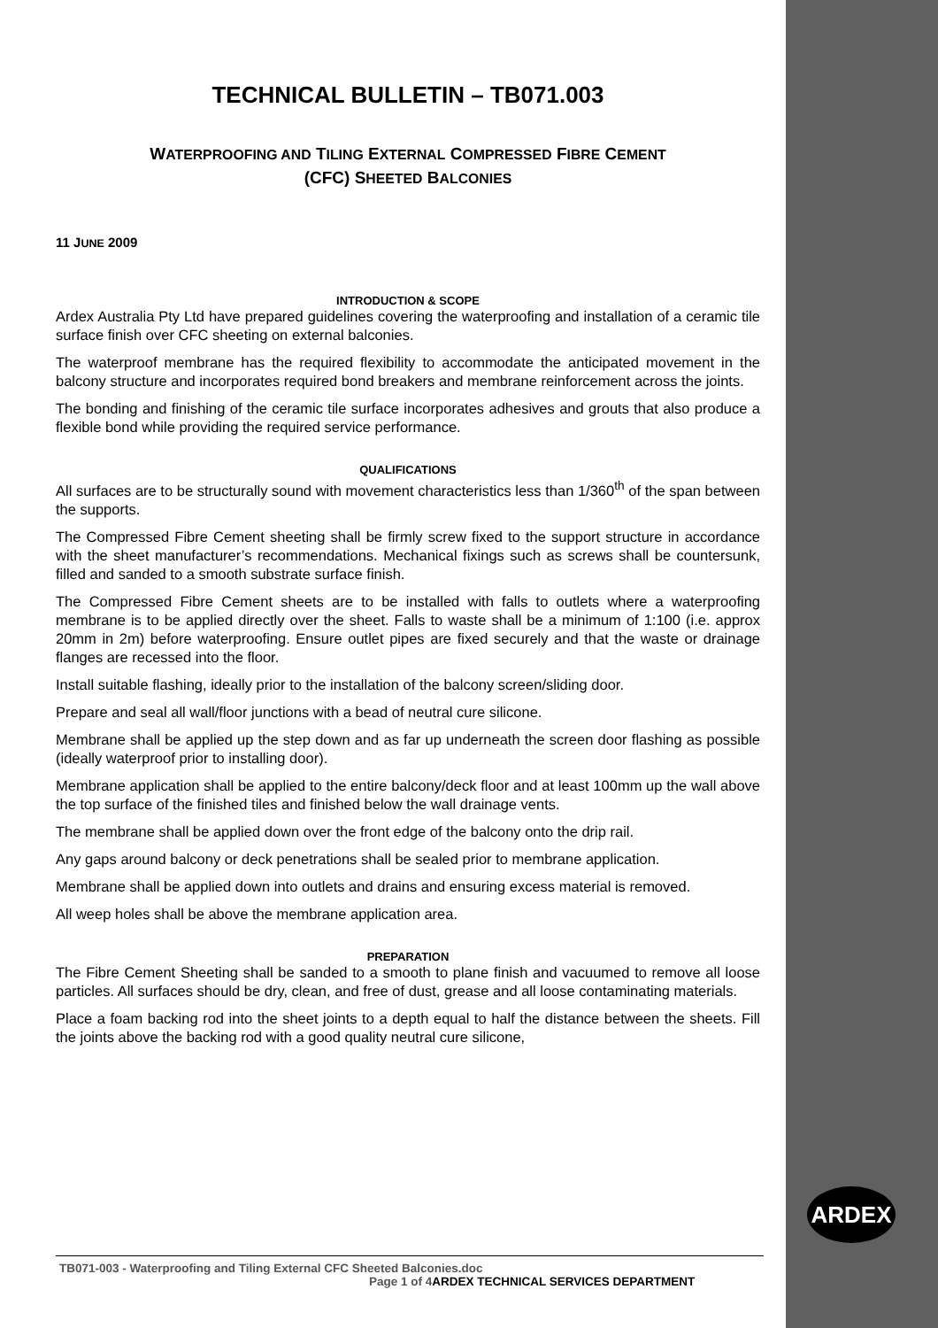TECHNICAL BULLETIN – TB071.003
WATERPROOFING AND TILING EXTERNAL COMPRESSED FIBRE CEMENT
(CFC) SHEETED BALCONIES
11 JUNE 2009
INTRODUCTION & SCOPE
Ardex Australia Pty Ltd have prepared guidelines covering the waterproofing and installation of a ceramic tile surface finish over CFC sheeting on external balconies.
The waterproof membrane has the required flexibility to accommodate the anticipated movement in the balcony structure and incorporates required bond breakers and membrane reinforcement across the joints.
The bonding and finishing of the ceramic tile surface incorporates adhesives and grouts that also produce a flexible bond while providing the required service performance.
QUALIFICATIONS
All surfaces are to be structurally sound with movement characteristics less than 1/360<sup>th</sup> of the span between the supports.
The Compressed Fibre Cement sheeting shall be firmly screw fixed to the support structure in accordance with the sheet manufacturer’s recommendations. Mechanical fixings such as screws shall be countersunk, filled and sanded to a smooth substrate surface finish.
The Compressed Fibre Cement sheets are to be installed with falls to outlets where a waterproofing membrane is to be applied directly over the sheet. Falls to waste shall be a minimum of 1:100 (i.e. approx 20mm in 2m) before waterproofing. Ensure outlet pipes are fixed securely and that the waste or drainage flanges are recessed into the floor.
Install suitable flashing, ideally prior to the installation of the balcony screen/sliding door.
Prepare and seal all wall/floor junctions with a bead of neutral cure silicone.
Membrane shall be applied up the step down and as far up underneath the screen door flashing as possible (ideally waterproof prior to installing door).
Membrane application shall be applied to the entire balcony/deck floor and at least 100mm up the wall above the top surface of the finished tiles and finished below the wall drainage vents.
The membrane shall be applied down over the front edge of the balcony onto the drip rail.
Any gaps around balcony or deck penetrations shall be sealed prior to membrane application.
Membrane shall be applied down into outlets and drains and ensuring excess material is removed.
All weep holes shall be above the membrane application area.
PREPARATION
The Fibre Cement Sheeting shall be sanded to a smooth to plane finish and vacuumed to remove all loose particles. All surfaces should be dry, clean, and free of dust, grease and all loose contaminating materials.
Place a foam backing rod into the sheet joints to a depth equal to half the distance between the sheets. Fill the joints above the backing rod with a good quality neutral cure silicone,
ARDEX
TB071-003 - Waterproofing and Tiling External CFC Sheeted Balconies.doc
Page 1 of 4 ARDEX TECHNICAL SERVICES DEPARTMENT